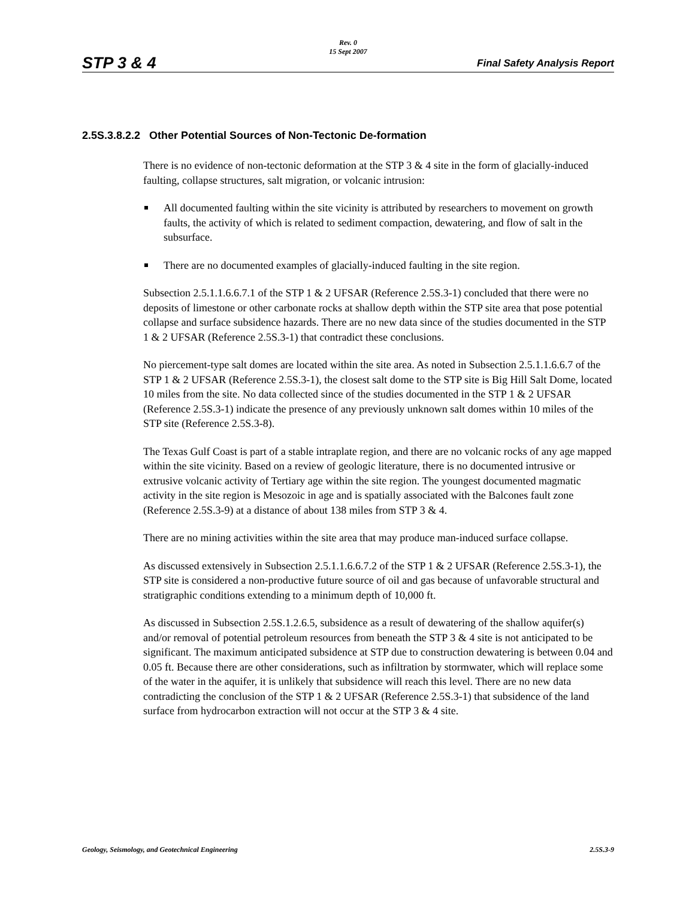Rev. 0
15 Sept 2007
STP 3 & 4 Final Safety Analysis Report
2.5S.3.8.2.2 Other Potential Sources of Non-Tectonic De-formation
There is no evidence of non-tectonic deformation at the STP 3 & 4 site in the form of glacially-induced faulting, collapse structures, salt migration, or volcanic intrusion:
All documented faulting within the site vicinity is attributed by researchers to movement on growth faults, the activity of which is related to sediment compaction, dewatering, and flow of salt in the subsurface.
There are no documented examples of glacially-induced faulting in the site region.
Subsection 2.5.1.1.6.6.7.1 of the STP 1 & 2 UFSAR (Reference 2.5S.3-1) concluded that there were no deposits of limestone or other carbonate rocks at shallow depth within the STP site area that pose potential collapse and surface subsidence hazards. There are no new data since of the studies documented in the STP 1 & 2 UFSAR (Reference 2.5S.3-1) that contradict these conclusions.
No piercement-type salt domes are located within the site area. As noted in Subsection 2.5.1.1.6.6.7 of the STP 1 & 2 UFSAR (Reference 2.5S.3-1), the closest salt dome to the STP site is Big Hill Salt Dome, located 10 miles from the site. No data collected since of the studies documented in the STP 1 & 2 UFSAR (Reference 2.5S.3-1) indicate the presence of any previously unknown salt domes within 10 miles of the STP site (Reference 2.5S.3-8).
The Texas Gulf Coast is part of a stable intraplate region, and there are no volcanic rocks of any age mapped within the site vicinity. Based on a review of geologic literature, there is no documented intrusive or extrusive volcanic activity of Tertiary age within the site region. The youngest documented magmatic activity in the site region is Mesozoic in age and is spatially associated with the Balcones fault zone (Reference 2.5S.3-9) at a distance of about 138 miles from STP 3 & 4.
There are no mining activities within the site area that may produce man-induced surface collapse.
As discussed extensively in Subsection 2.5.1.1.6.6.7.2 of the STP 1 & 2 UFSAR (Reference 2.5S.3-1), the STP site is considered a non-productive future source of oil and gas because of unfavorable structural and stratigraphic conditions extending to a minimum depth of 10,000 ft.
As discussed in Subsection 2.5S.1.2.6.5, subsidence as a result of dewatering of the shallow aquifer(s) and/or removal of potential petroleum resources from beneath the STP 3 & 4 site is not anticipated to be significant. The maximum anticipated subsidence at STP due to construction dewatering is between 0.04 and 0.05 ft. Because there are other considerations, such as infiltration by stormwater, which will replace some of the water in the aquifer, it is unlikely that subsidence will reach this level. There are no new data contradicting the conclusion of the STP 1 & 2 UFSAR (Reference 2.5S.3-1) that subsidence of the land surface from hydrocarbon extraction will not occur at the STP 3 & 4 site.
Geology, Seismology, and Geotechnical Engineering 2.5S.3-9